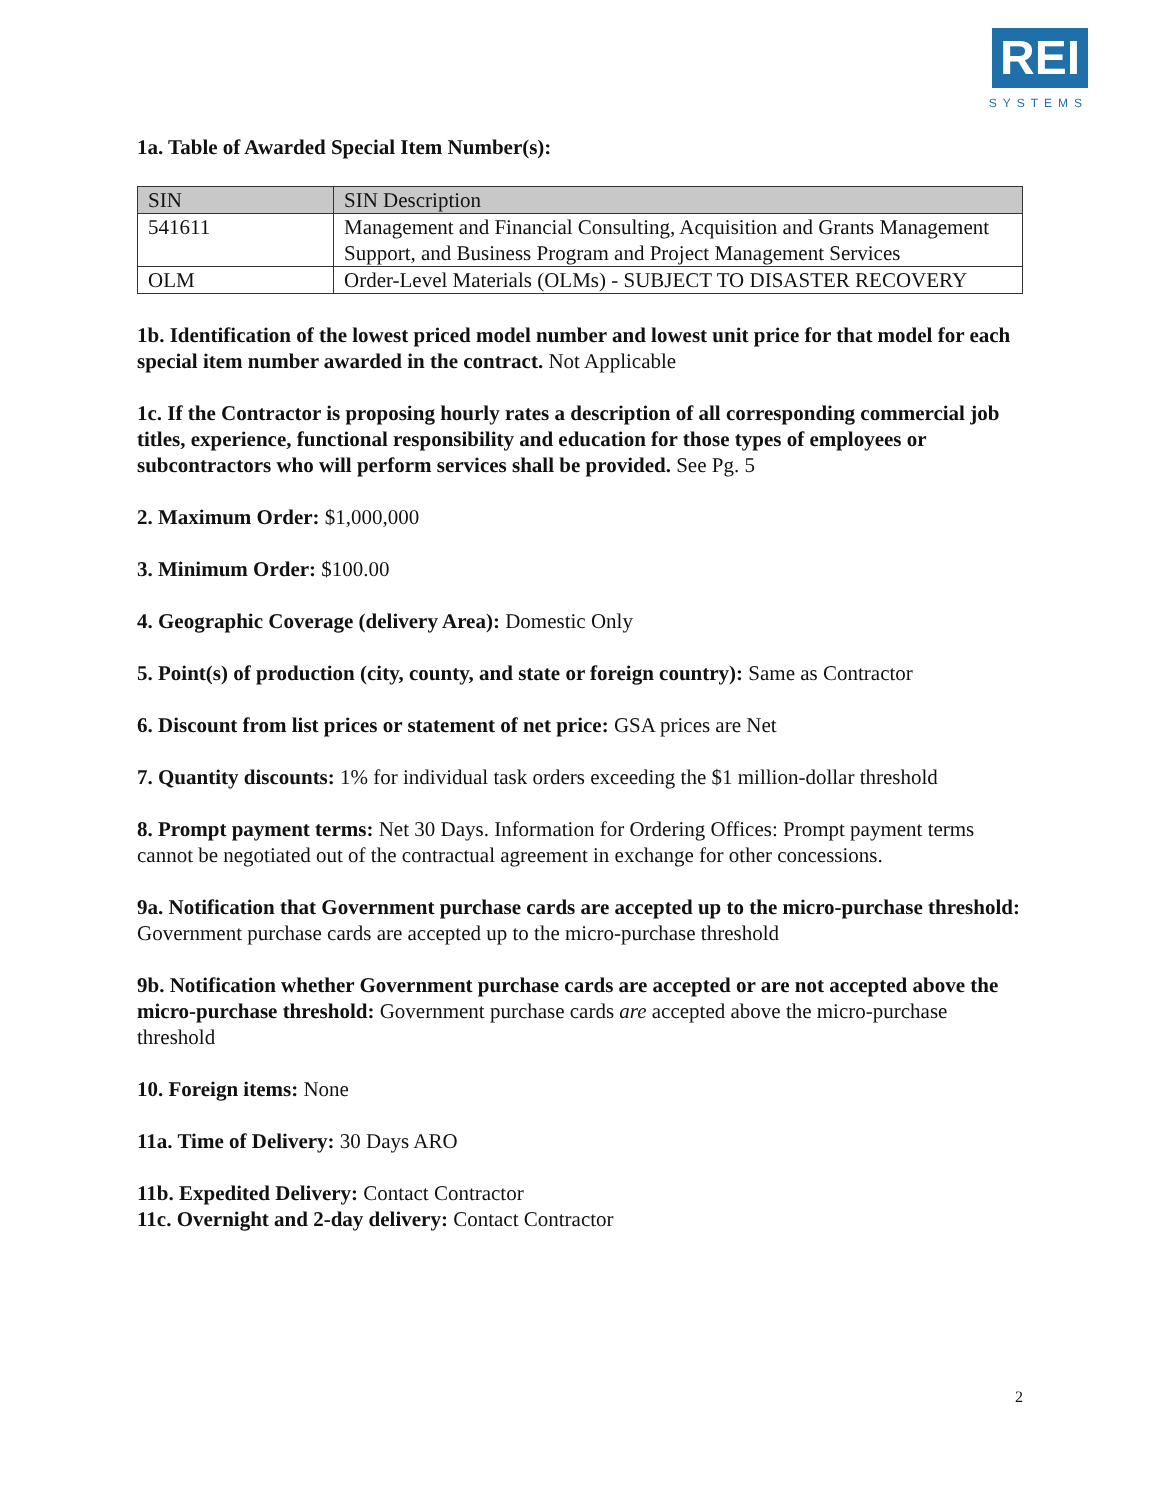REI
SYSTEMS
1a. Table of Awarded Special Item Number(s):
| SIN | SIN Description |
| --- | --- |
| 541611 | Management and Financial Consulting, Acquisition and Grants Management Support, and Business Program and Project Management Services |
| OLM | Order-Level Materials (OLMs) - SUBJECT TO DISASTER RECOVERY |
1b. Identification of the lowest priced model number and lowest unit price for that model for each special item number awarded in the contract. Not Applicable
1c. If the Contractor is proposing hourly rates a description of all corresponding commercial job titles, experience, functional responsibility and education for those types of employees or subcontractors who will perform services shall be provided. See Pg. 5
2. Maximum Order: $1,000,000
3. Minimum Order: $100.00
4. Geographic Coverage (delivery Area): Domestic Only
5. Point(s) of production (city, county, and state or foreign country): Same as Contractor
6. Discount from list prices or statement of net price: GSA prices are Net
7. Quantity discounts: 1% for individual task orders exceeding the $1 million-dollar threshold
8. Prompt payment terms: Net 30 Days. Information for Ordering Offices: Prompt payment terms cannot be negotiated out of the contractual agreement in exchange for other concessions.
9a. Notification that Government purchase cards are accepted up to the micro-purchase threshold: Government purchase cards are accepted up to the micro-purchase threshold
9b. Notification whether Government purchase cards are accepted or are not accepted above the micro-purchase threshold: Government purchase cards are accepted above the micro-purchase threshold
10. Foreign items: None
11a. Time of Delivery: 30 Days ARO
11b. Expedited Delivery: Contact Contractor
11c. Overnight and 2-day delivery: Contact Contractor
2